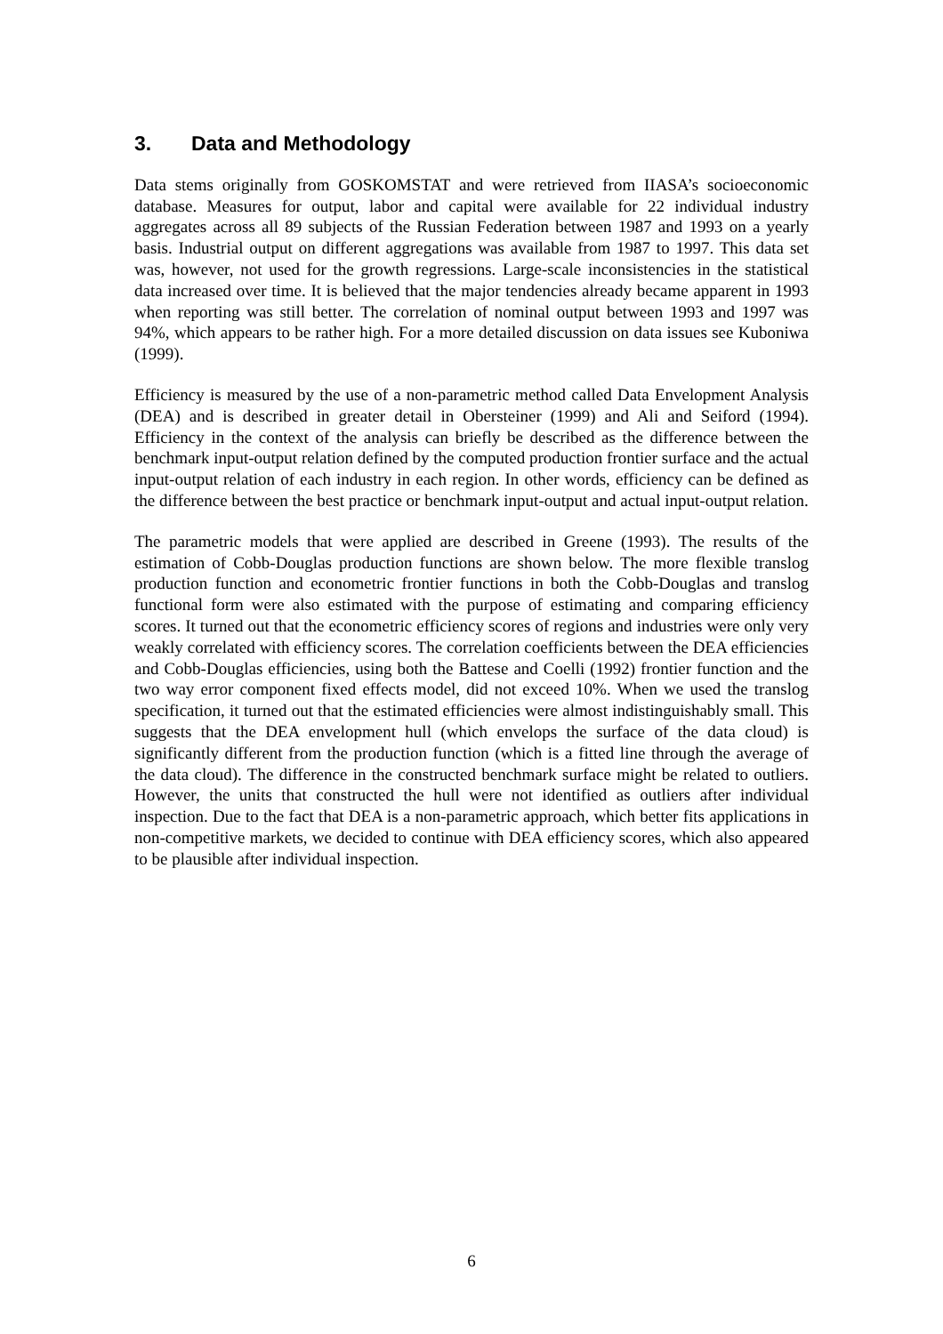3. Data and Methodology
Data stems originally from GOSKOMSTAT and were retrieved from IIASA’s socioeconomic database. Measures for output, labor and capital were available for 22 individual industry aggregates across all 89 subjects of the Russian Federation between 1987 and 1993 on a yearly basis. Industrial output on different aggregations was available from 1987 to 1997. This data set was, however, not used for the growth regressions. Large-scale inconsistencies in the statistical data increased over time. It is believed that the major tendencies already became apparent in 1993 when reporting was still better. The correlation of nominal output between 1993 and 1997 was 94%, which appears to be rather high. For a more detailed discussion on data issues see Kuboniwa (1999).
Efficiency is measured by the use of a non-parametric method called Data Envelopment Analysis (DEA) and is described in greater detail in Obersteiner (1999) and Ali and Seiford (1994). Efficiency in the context of the analysis can briefly be described as the difference between the benchmark input-output relation defined by the computed production frontier surface and the actual input-output relation of each industry in each region. In other words, efficiency can be defined as the difference between the best practice or benchmark input-output and actual input-output relation.
The parametric models that were applied are described in Greene (1993). The results of the estimation of Cobb-Douglas production functions are shown below. The more flexible translog production function and econometric frontier functions in both the Cobb-Douglas and translog functional form were also estimated with the purpose of estimating and comparing efficiency scores. It turned out that the econometric efficiency scores of regions and industries were only very weakly correlated with efficiency scores. The correlation coefficients between the DEA efficiencies and Cobb-Douglas efficiencies, using both the Battese and Coelli (1992) frontier function and the two way error component fixed effects model, did not exceed 10%. When we used the translog specification, it turned out that the estimated efficiencies were almost indistinguishably small. This suggests that the DEA envelopment hull (which envelops the surface of the data cloud) is significantly different from the production function (which is a fitted line through the average of the data cloud). The difference in the constructed benchmark surface might be related to outliers. However, the units that constructed the hull were not identified as outliers after individual inspection. Due to the fact that DEA is a non-parametric approach, which better fits applications in non-competitive markets, we decided to continue with DEA efficiency scores, which also appeared to be plausible after individual inspection.
6